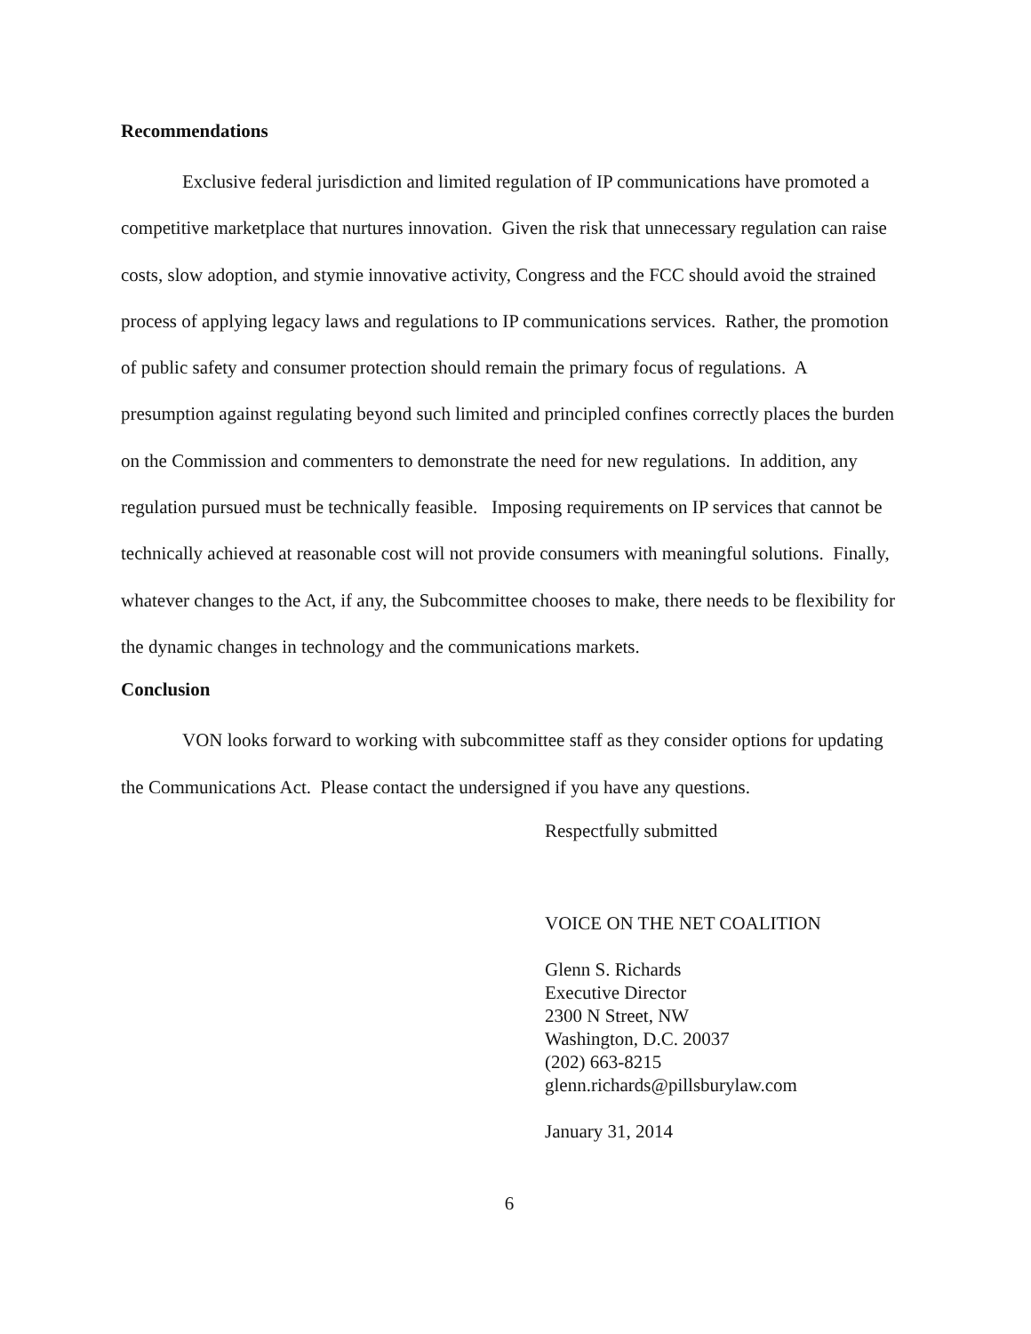Recommendations
Exclusive federal jurisdiction and limited regulation of IP communications have promoted a competitive marketplace that nurtures innovation. Given the risk that unnecessary regulation can raise costs, slow adoption, and stymie innovative activity, Congress and the FCC should avoid the strained process of applying legacy laws and regulations to IP communications services. Rather, the promotion of public safety and consumer protection should remain the primary focus of regulations. A presumption against regulating beyond such limited and principled confines correctly places the burden on the Commission and commenters to demonstrate the need for new regulations. In addition, any regulation pursued must be technically feasible. Imposing requirements on IP services that cannot be technically achieved at reasonable cost will not provide consumers with meaningful solutions. Finally, whatever changes to the Act, if any, the Subcommittee chooses to make, there needs to be flexibility for the dynamic changes in technology and the communications markets.
Conclusion
VON looks forward to working with subcommittee staff as they consider options for updating the Communications Act. Please contact the undersigned if you have any questions.
Respectfully submitted
VOICE ON THE NET COALITION
Glenn S. Richards
Executive Director
2300 N Street, NW
Washington, D.C. 20037
(202) 663-8215
glenn.richards@pillsburylaw.com
January 31, 2014
6